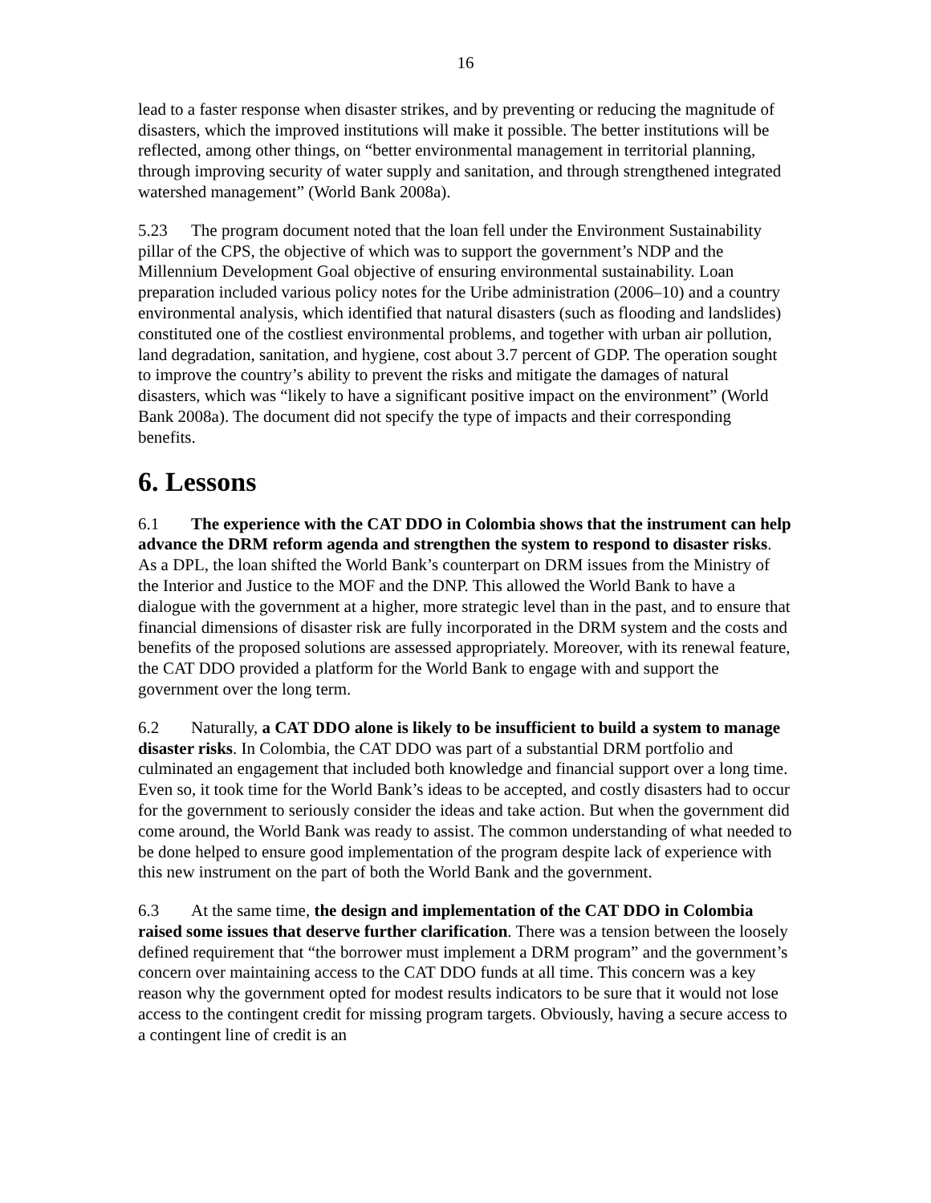16
lead to a faster response when disaster strikes, and by preventing or reducing the magnitude of disasters, which the improved institutions will make it possible. The better institutions will be reflected, among other things, on “better environmental management in territorial planning, through improving security of water supply and sanitation, and through strengthened integrated watershed management” (World Bank 2008a).
5.23 The program document noted that the loan fell under the Environment Sustainability pillar of the CPS, the objective of which was to support the government’s NDP and the Millennium Development Goal objective of ensuring environmental sustainability. Loan preparation included various policy notes for the Uribe administration (2006–10) and a country environmental analysis, which identified that natural disasters (such as flooding and landslides) constituted one of the costliest environmental problems, and together with urban air pollution, land degradation, sanitation, and hygiene, cost about 3.7 percent of GDP. The operation sought to improve the country’s ability to prevent the risks and mitigate the damages of natural disasters, which was “likely to have a significant positive impact on the environment” (World Bank 2008a). The document did not specify the type of impacts and their corresponding benefits.
6. Lessons
6.1 The experience with the CAT DDO in Colombia shows that the instrument can help advance the DRM reform agenda and strengthen the system to respond to disaster risks. As a DPL, the loan shifted the World Bank’s counterpart on DRM issues from the Ministry of the Interior and Justice to the MOF and the DNP. This allowed the World Bank to have a dialogue with the government at a higher, more strategic level than in the past, and to ensure that financial dimensions of disaster risk are fully incorporated in the DRM system and the costs and benefits of the proposed solutions are assessed appropriately. Moreover, with its renewal feature, the CAT DDO provided a platform for the World Bank to engage with and support the government over the long term.
6.2 Naturally, a CAT DDO alone is likely to be insufficient to build a system to manage disaster risks. In Colombia, the CAT DDO was part of a substantial DRM portfolio and culminated an engagement that included both knowledge and financial support over a long time. Even so, it took time for the World Bank’s ideas to be accepted, and costly disasters had to occur for the government to seriously consider the ideas and take action. But when the government did come around, the World Bank was ready to assist. The common understanding of what needed to be done helped to ensure good implementation of the program despite lack of experience with this new instrument on the part of both the World Bank and the government.
6.3 At the same time, the design and implementation of the CAT DDO in Colombia raised some issues that deserve further clarification. There was a tension between the loosely defined requirement that “the borrower must implement a DRM program” and the government’s concern over maintaining access to the CAT DDO funds at all time. This concern was a key reason why the government opted for modest results indicators to be sure that it would not lose access to the contingent credit for missing program targets. Obviously, having a secure access to a contingent line of credit is an